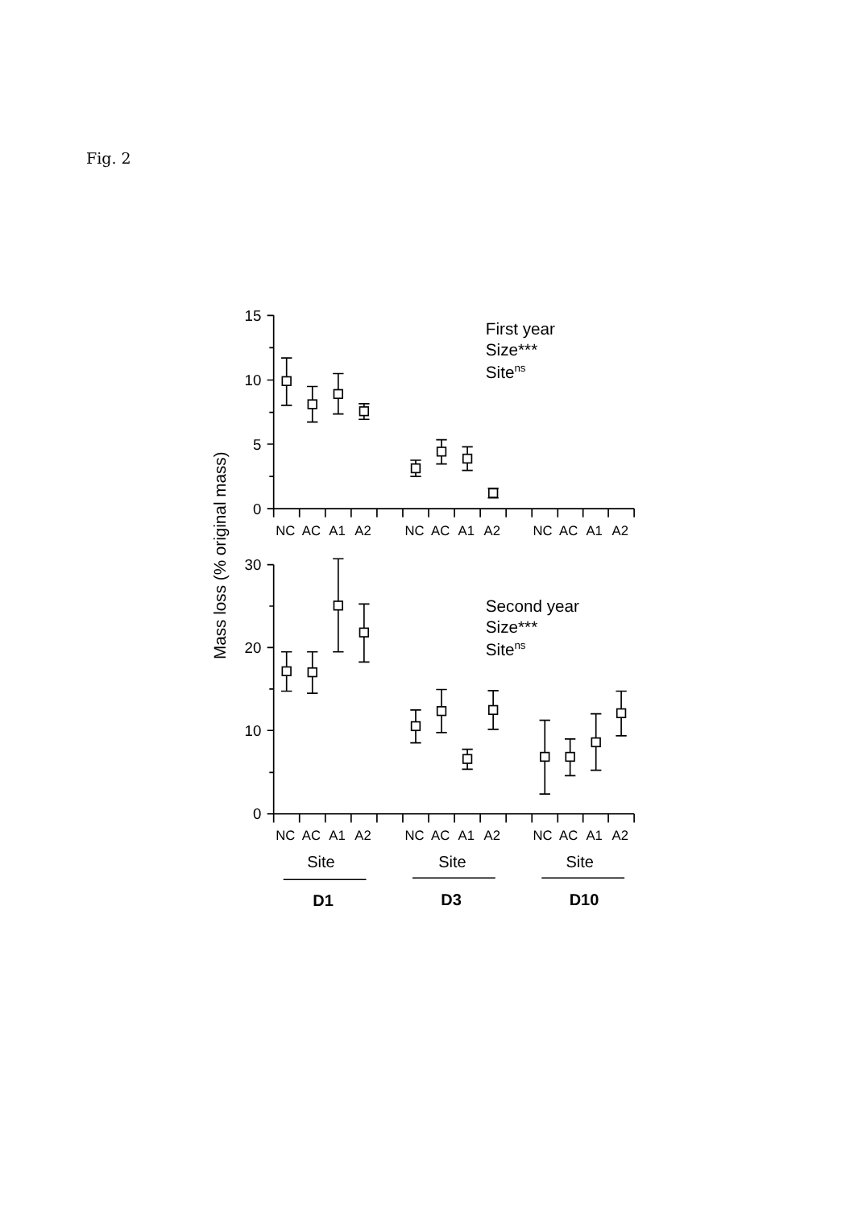Fig. 2
15
10
5
0
30
20
10
0
NC
AC
A1
A2
NC
AC
A1
A2
NC
AC
A1
A2
NC
AC
A1
A2
NC
AC
A1
A2
NC
AC
A1
A2
Site
Site
Site
D1
D3
D10
Mass loss (% original mass)
First year
Size***
Sitens
Second year
Size***
Sitens